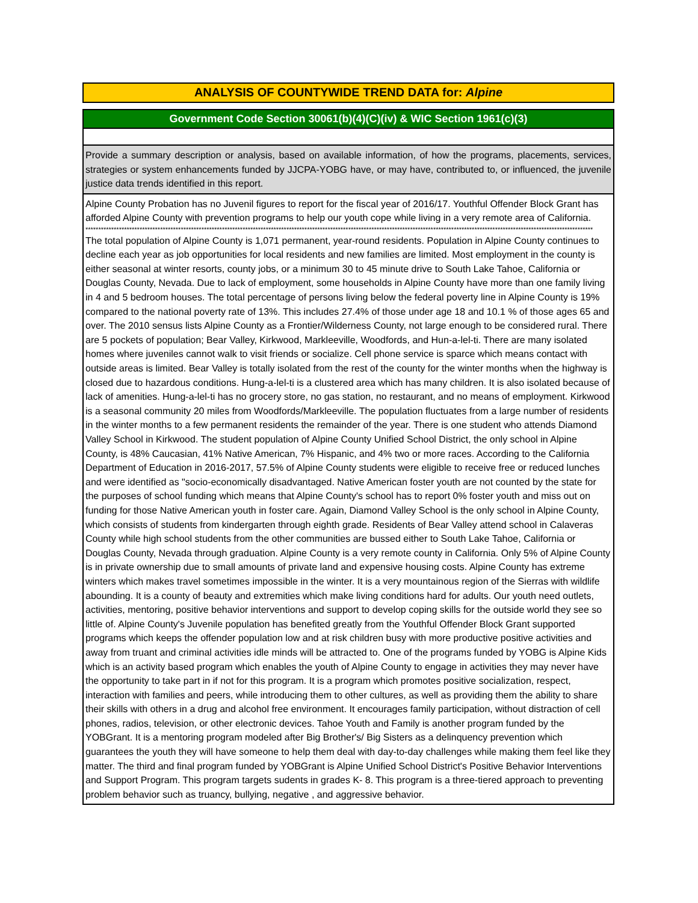ANALYSIS OF COUNTYWIDE TREND DATA for: Alpine
Government Code Section 30061(b)(4)(C)(iv) & WIC Section 1961(c)(3)
Provide a summary description or analysis, based on available information, of how the programs, placements, services, strategies or system enhancements funded by JJCPA-YOBG have, or may have, contributed to, or influenced, the juvenile justice data trends identified in this report.
Alpine County Probation has no Juvenil figures to report for the fiscal year of 2016/17. Youthful Offender Block Grant has afforded Alpine County with prevention programs to help our youth cope while living in a very remote area of California.
*****************************************************************************************************************************************************************************************************
The total population of Alpine County is 1,071 permanent, year-round residents. Population in Alpine County continues to decline each year as job opportunities for local residents and new families are limited. Most employment in the county is either seasonal at winter resorts, county jobs, or a minimum 30 to 45 minute drive to South Lake Tahoe, California or Douglas County, Nevada. Due to lack of employment, some households in Alpine County have more than one family living in 4 and 5 bedroom houses. The total percentage of persons living below the federal poverty line in Alpine County is 19% compared to the national poverty rate of 13%. This includes 27.4% of those under age 18 and 10.1 % of those ages 65 and over. The 2010 sensus lists Alpine County as a Frontier/Wilderness County, not large enough to be considered rural. There are 5 pockets of population; Bear Valley, Kirkwood, Markleeville, Woodfords, and Hun-a-lel-ti. There are many isolated homes where juveniles cannot walk to visit friends or socialize. Cell phone service is sparce which means contact with outside areas is limited. Bear Valley is totally isolated from the rest of the county for the winter months when the highway is closed due to hazardous conditions. Hung-a-lel-ti is a clustered area which has many children. It is also isolated because of lack of amenities. Hung-a-lel-ti has no grocery store, no gas station, no restaurant, and no means of employment. Kirkwood is a seasonal community 20 miles from Woodfords/Markleeville. The population fluctuates from a large number of residents in the winter months to a few permanent residents the remainder of the year. There is one student who attends Diamond Valley School in Kirkwood. The student population of Alpine County Unified School District, the only school in Alpine County, is 48% Caucasian, 41% Native American, 7% Hispanic, and 4% two or more races. According to the California Department of Education in 2016-2017, 57.5% of Alpine County students were eligible to receive free or reduced lunches and were identified as "socio-economically disadvantaged. Native American foster youth are not counted by the state for the purposes of school funding which means that Alpine County's school has to report 0% foster youth and miss out on funding for those Native American youth in foster care. Again, Diamond Valley School is the only school in Alpine County, which consists of students from kindergarten through eighth grade. Residents of Bear Valley attend school in Calaveras County while high school students from the other communities are bussed either to South Lake Tahoe, California or Douglas County, Nevada through graduation. Alpine County is a very remote county in California. Only 5% of Alpine County is in private ownership due to small amounts of private land and expensive housing costs. Alpine County has extreme winters which makes travel sometimes impossible in the winter. It is a very mountainous region of the Sierras with wildlife abounding. It is a county of beauty and extremities which make living conditions hard for adults. Our youth need outlets, activities, mentoring, positive behavior interventions and support to develop coping skills for the outside world they see so little of. Alpine County's Juvenile population has benefited greatly from the Youthful Offender Block Grant supported programs which keeps the offender population low and at risk children busy with more productive positive activities and away from truant and criminal activities idle minds will be attracted to. One of the programs funded by YOBG is Alpine Kids which is an activity based program which enables the youth of Alpine County to engage in activities they may never have the opportunity to take part in if not for this program. It is a program which promotes positive socialization, respect, interaction with families and peers, while introducing them to other cultures, as well as providing them the ability to share their skills with others in a drug and alcohol free environment. It encourages family participation, without distraction of cell phones, radios, television, or other electronic devices. Tahoe Youth and Family is another program funded by the YOBGrant. It is a mentoring program modeled after Big Brother's/ Big Sisters as a delinquency prevention which guarantees the youth they will have someone to help them deal with day-to-day challenges while making them feel like they matter. The third and final program funded by YOBGrant is Alpine Unified School District's Positive Behavior Interventions and Support Program. This program targets sudents in grades K- 8. This program is a three-tiered approach to preventing problem behavior such as truancy, bullying, negative , and aggressive behavior.